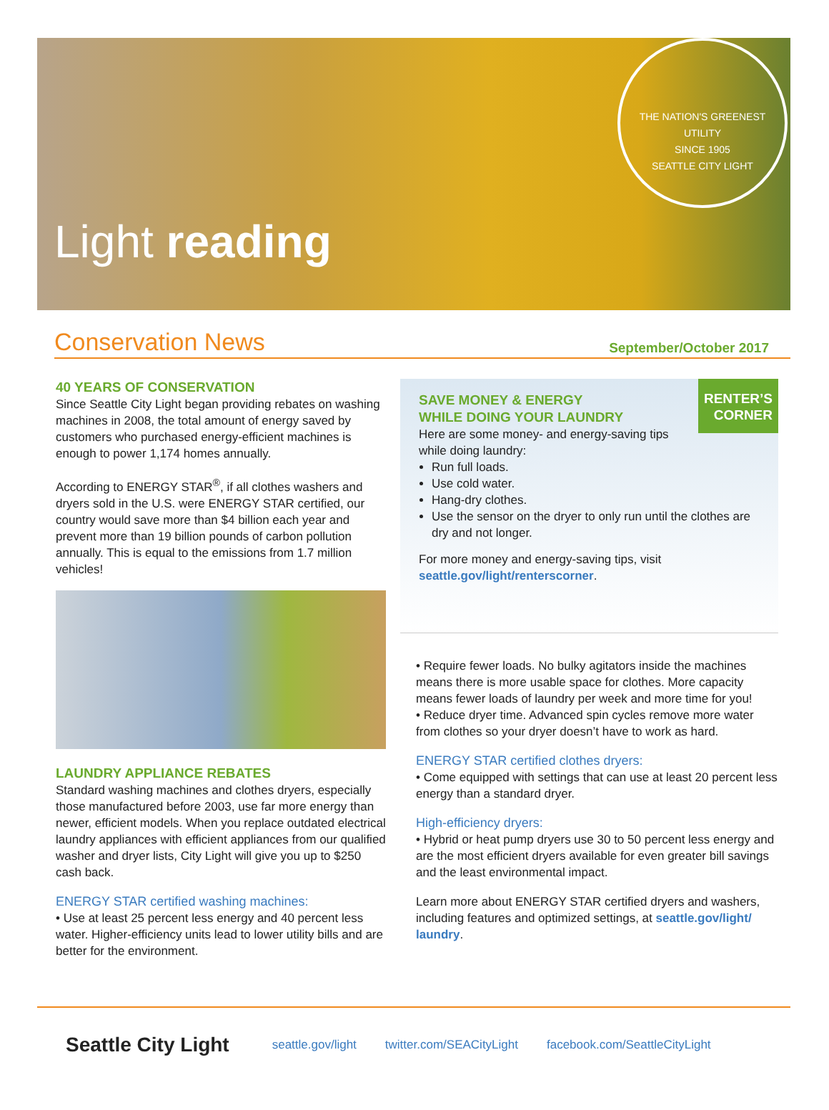Light reading
THE NATION'S GREENEST UTILITY
SINCE 1905
SEATTLE CITY LIGHT
Conservation News
September/October 2017
40 YEARS OF CONSERVATION
Since Seattle City Light began providing rebates on washing machines in 2008, the total amount of energy saved by customers who purchased energy-efficient machines is enough to power 1,174 homes annually.
According to ENERGY STAR<sup>®</sup>, if all clothes washers and dryers sold in the U.S. were ENERGY STAR certified, our country would save more than $4 billion each year and prevent more than 19 billion pounds of carbon pollution annually. This is equal to the emissions from 1.7 million vehicles!
LAUNDRY APPLIANCE REBATES
Standard washing machines and clothes dryers, especially those manufactured before 2003, use far more energy than newer, efficient models. When you replace outdated electrical laundry appliances with efficient appliances from our qualified washer and dryer lists, City Light will give you up to $250 cash back.
ENERGY STAR certified washing machines:
• Use at least 25 percent less energy and 40 percent less water. Higher-efficiency units lead to lower utility bills and are better for the environment.
RENTER’S
CORNER
SAVE MONEY & ENERGY
WHILE DOING YOUR LAUNDRY
Here are some money- and energy-saving tips
while doing laundry:
Run full loads.
Use cold water.
Hang-dry clothes.
Use the sensor on the dryer to only run until the clothes are dry and not longer.
For more money and energy-saving tips, visit seattle.gov/light/renterscorner.
• Require fewer loads. No bulky agitators inside the machines means there is more usable space for clothes. More capacity means fewer loads of laundry per week and more time for you!
• Reduce dryer time. Advanced spin cycles remove more water from clothes so your dryer doesn’t have to work as hard.
ENERGY STAR certified clothes dryers:
• Come equipped with settings that can use at least 20 percent less energy than a standard dryer.
High-efficiency dryers:
• Hybrid or heat pump dryers use 30 to 50 percent less energy and are the most efficient dryers available for even greater bill savings and the least environmental impact.
Learn more about ENERGY STAR certified dryers and washers, including features and optimized settings, at seattle.gov/light/ laundry.
Seattle City Light seattle.gov/light twitter.com/SEACityLight facebook.com/SeattleCityLight